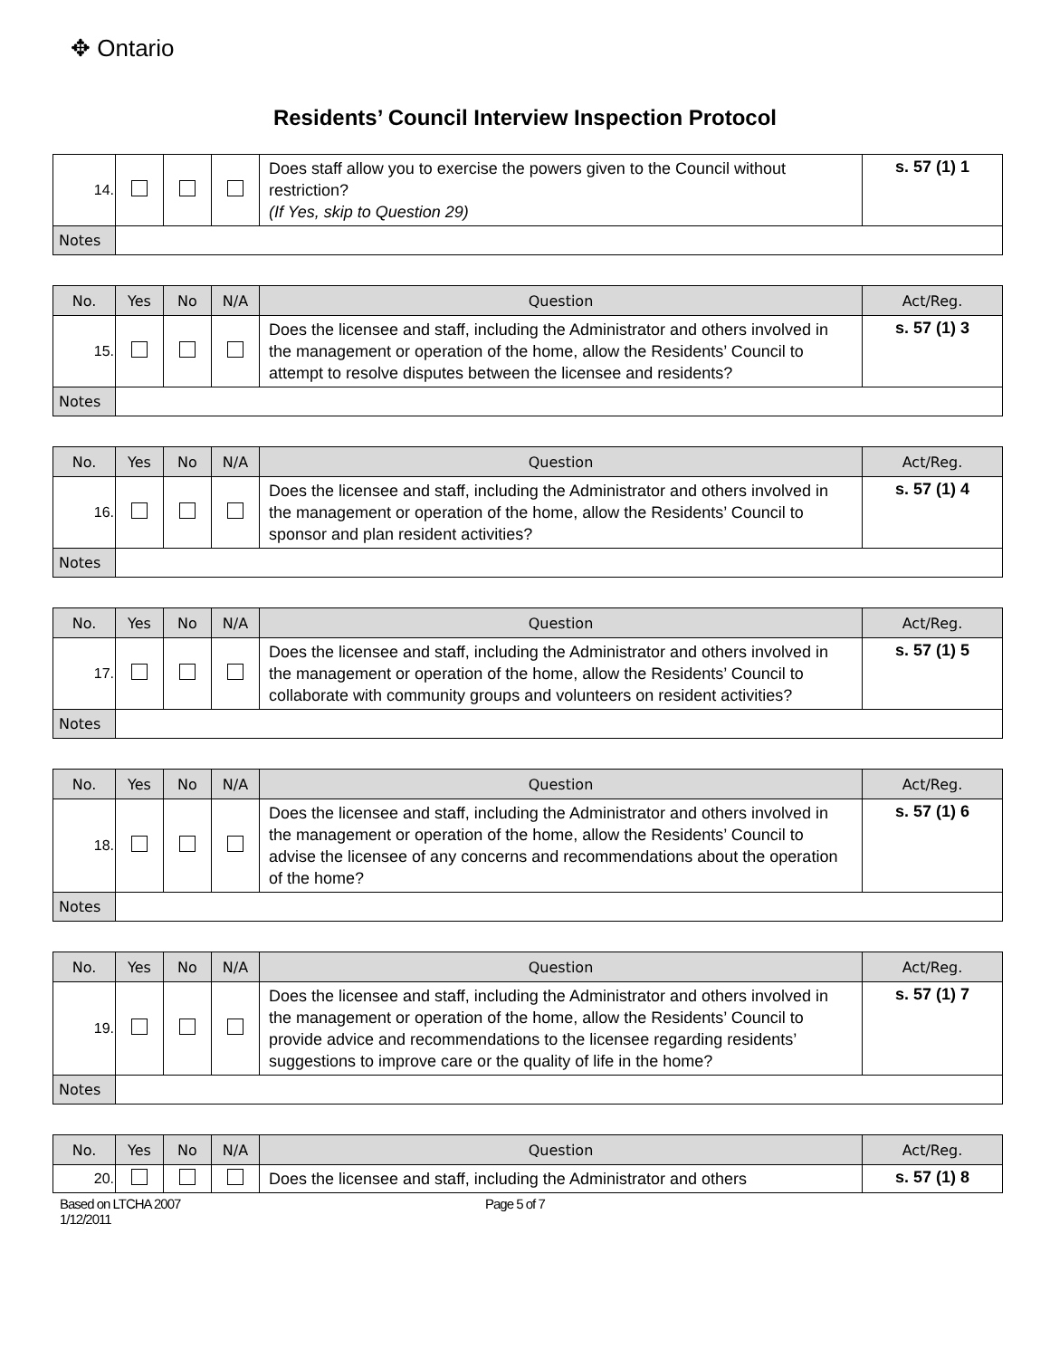✥ Ontario
Residents’ Council Interview Inspection Protocol
| 14. | | | | Does staff allow you to exercise the powers given to the Council without restriction? (If Yes, skip to Question 29) | s. 57 (1) 1 |
| Notes | | | | | |
| No. | Yes | No | N/A | Question | Act/Reg. |
| --- | --- | --- | --- | --- | --- |
| 15. | | | | Does the licensee and staff, including the Administrator and others involved in the management or operation of the home, allow the Residents’ Council to attempt to resolve disputes between the licensee and residents? | s. 57 (1) 3 |
| Notes | | | | | |
| No. | Yes | No | N/A | Question | Act/Reg. |
| --- | --- | --- | --- | --- | --- |
| 16. | | | | Does the licensee and staff, including the Administrator and others involved in the management or operation of the home, allow the Residents’ Council to sponsor and plan resident activities? | s. 57 (1) 4 |
| Notes | | | | | |
| No. | Yes | No | N/A | Question | Act/Reg. |
| --- | --- | --- | --- | --- | --- |
| 17. | | | | Does the licensee and staff, including the Administrator and others involved in the management or operation of the home, allow the Residents’ Council to collaborate with community groups and volunteers on resident activities? | s. 57 (1) 5 |
| Notes | | | | | |
| No. | Yes | No | N/A | Question | Act/Reg. |
| --- | --- | --- | --- | --- | --- |
| 18. | | | | Does the licensee and staff, including the Administrator and others involved in the management or operation of the home, allow the Residents’ Council to advise the licensee of any concerns and recommendations about the operation of the home? | s. 57 (1) 6 |
| Notes | | | | | |
| No. | Yes | No | N/A | Question | Act/Reg. |
| --- | --- | --- | --- | --- | --- |
| 19. | | | | Does the licensee and staff, including the Administrator and others involved in the management or operation of the home, allow the Residents’ Council to provide advice and recommendations to the licensee regarding residents’ suggestions to improve care or the quality of life in the home? | s. 57 (1) 7 |
| Notes | | | | | |
| No. | Yes | No | N/A | Question | Act/Reg. |
| --- | --- | --- | --- | --- | --- |
| 20. | | | | Does the licensee and staff, including the Administrator and others | s. 57 (1) 8 |
Based on LTCHA 2007
1/12/2011
Page 5 of 7